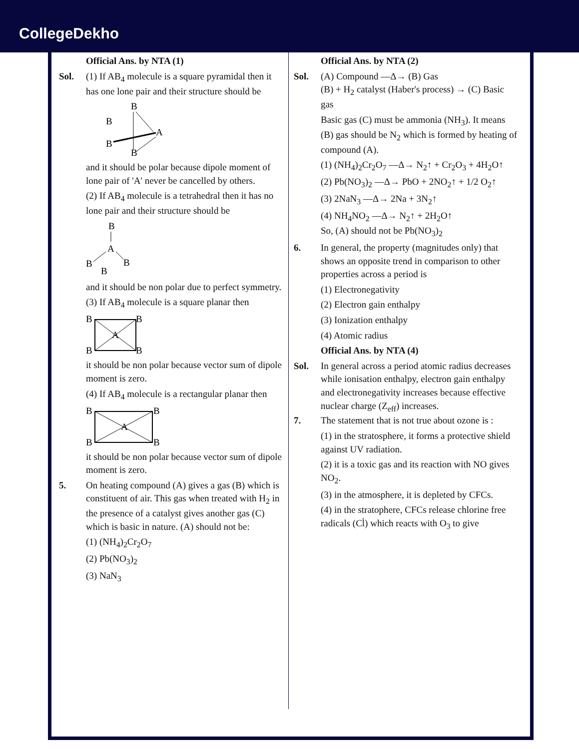CollegeDekho
Official Ans. by NTA (1)
Sol. (1) If AB<sub>4</sub> molecule is a square pyramidal then it has one lone pair and their structure should be
B
B
B
B
A
and it should be polar because dipole moment of lone pair of 'A' never be cancelled by others.
(2) If AB<sub>4</sub> molecule is a tetrahedral then it has no lone pair and their structure should be
B
A
B
B
B
and it should be non polar due to perfect symmetry.
(3) If AB<sub>4</sub> molecule is a square planar then
B
B
B
B
A
it should be non polar because vector sum of dipole moment is zero.
(4) If AB<sub>4</sub> molecule is a rectangular planar then
B
B
B
B
A
it should be non polar because vector sum of dipole moment is zero.
5. On heating compound (A) gives a gas (B) which is constituent of air. This gas when treated with H<sub>2</sub> in the presence of a catalyst gives another gas (C) which is basic in nature. (A) should not be:
(1) (NH<sub>4</sub>)<sub>2</sub>Cr<sub>2</sub>O<sub>7</sub>
(2) Pb(NO<sub>3</sub>)<sub>2</sub>
(3) NaN<sub>3</sub>
Official Ans. by NTA (2)
Sol. (A) Compound —Δ→ (B) Gas
(B) + H<sub>2</sub> catalyst (Haber's process) → (C) Basic gas
Basic gas (C) must be ammonia (NH<sub>3</sub>). It means (B) gas should be N<sub>2</sub> which is formed by heating of compound (A).
(1) (NH<sub>4</sub>)<sub>2</sub>Cr<sub>2</sub>O<sub>7</sub> —Δ→ N<sub>2</sub>↑ + Cr<sub>2</sub>O<sub>3</sub> + 4H<sub>2</sub>O↑
(2) Pb(NO<sub>3</sub>)<sub>2</sub> —Δ→ PbO + 2NO<sub>2</sub>↑ + 1/2 O<sub>2</sub>↑
(3) 2NaN<sub>3</sub> —Δ→ 2Na + 3N<sub>2</sub>↑
(4) NH<sub>4</sub>NO<sub>2</sub> —Δ→ N<sub>2</sub>↑ + 2H<sub>2</sub>O↑
So, (A) should not be Pb(NO<sub>3</sub>)<sub>2</sub>
6. In general, the property (magnitudes only) that shows an opposite trend in comparison to other properties across a period is
(1) Electronegativity
(2) Electron gain enthalpy
(3) Ionization enthalpy
(4) Atomic radius
Official Ans. by NTA (4)
Sol. In general across a period atomic radius decreases while ionisation enthalpy, electron gain enthalpy and electronegativity increases because effective nuclear charge (Z<sub>eff</sub>) increases.
7. The statement that is not true about ozone is :
(1) in the stratosphere, it forms a protective shield against UV radiation.
(2) it is a toxic gas and its reaction with NO gives NO<sub>2</sub>.
(3) in the atmosphere, it is depleted by CFCs.
(4) in the stratophere, CFCs release chlorine free radicals (Cl̇) which reacts with O<sub>3</sub> to give